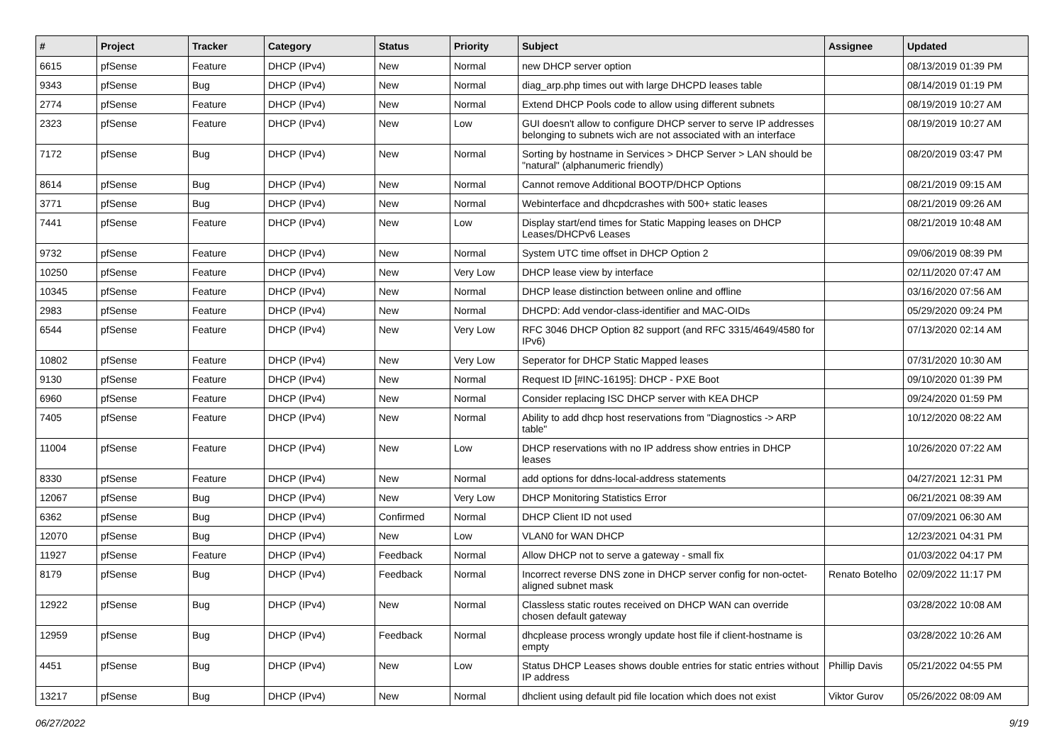| # | Project | Tracker | Category | Status | Priority | Subject | Assignee | Updated |
| --- | --- | --- | --- | --- | --- | --- | --- | --- |
| 6615 | pfSense | Feature | DHCP (IPv4) | New | Normal | new DHCP server option | | 08/13/2019 01:39 PM |
| 9343 | pfSense | Bug | DHCP (IPv4) | New | Normal | diag_arp.php times out with large DHCPD leases table | | 08/14/2019 01:19 PM |
| 2774 | pfSense | Feature | DHCP (IPv4) | New | Normal | Extend DHCP Pools code to allow using different subnets | | 08/19/2019 10:27 AM |
| 2323 | pfSense | Feature | DHCP (IPv4) | New | Low | GUI doesn't allow to configure DHCP server to serve IP addresses belonging to subnets wich are not associated with an interface | | 08/19/2019 10:27 AM |
| 7172 | pfSense | Bug | DHCP (IPv4) | New | Normal | Sorting by hostname in Services > DHCP Server > LAN should be "natural" (alphanumeric friendly) | | 08/20/2019 03:47 PM |
| 8614 | pfSense | Bug | DHCP (IPv4) | New | Normal | Cannot remove Additional BOOTP/DHCP Options | | 08/21/2019 09:15 AM |
| 3771 | pfSense | Bug | DHCP (IPv4) | New | Normal | Webinterface and dhcpdcrashes with 500+ static leases | | 08/21/2019 09:26 AM |
| 7441 | pfSense | Feature | DHCP (IPv4) | New | Low | Display start/end times for Static Mapping leases on DHCP Leases/DHCPv6 Leases | | 08/21/2019 10:48 AM |
| 9732 | pfSense | Feature | DHCP (IPv4) | New | Normal | System UTC time offset in DHCP Option 2 | | 09/06/2019 08:39 PM |
| 10250 | pfSense | Feature | DHCP (IPv4) | New | Very Low | DHCP lease view by interface | | 02/11/2020 07:47 AM |
| 10345 | pfSense | Feature | DHCP (IPv4) | New | Normal | DHCP lease distinction between online and offline | | 03/16/2020 07:56 AM |
| 2983 | pfSense | Feature | DHCP (IPv4) | New | Normal | DHCPD: Add vendor-class-identifier and MAC-OIDs | | 05/29/2020 09:24 PM |
| 6544 | pfSense | Feature | DHCP (IPv4) | New | Very Low | RFC 3046 DHCP Option 82 support (and RFC 3315/4649/4580 for IPv6) | | 07/13/2020 02:14 AM |
| 10802 | pfSense | Feature | DHCP (IPv4) | New | Very Low | Seperator for DHCP Static Mapped leases | | 07/31/2020 10:30 AM |
| 9130 | pfSense | Feature | DHCP (IPv4) | New | Normal | Request ID [#INC-16195]: DHCP - PXE Boot | | 09/10/2020 01:39 PM |
| 6960 | pfSense | Feature | DHCP (IPv4) | New | Normal | Consider replacing ISC DHCP server with KEA DHCP | | 09/24/2020 01:59 PM |
| 7405 | pfSense | Feature | DHCP (IPv4) | New | Normal | Ability to add dhcp host reservations from "Diagnostics -> ARP table" | | 10/12/2020 08:22 AM |
| 11004 | pfSense | Feature | DHCP (IPv4) | New | Low | DHCP reservations with no IP address show entries in DHCP leases | | 10/26/2020 07:22 AM |
| 8330 | pfSense | Feature | DHCP (IPv4) | New | Normal | add options for ddns-local-address statements | | 04/27/2021 12:31 PM |
| 12067 | pfSense | Bug | DHCP (IPv4) | New | Very Low | DHCP Monitoring Statistics Error | | 06/21/2021 08:39 AM |
| 6362 | pfSense | Bug | DHCP (IPv4) | Confirmed | Normal | DHCP Client ID not used | | 07/09/2021 06:30 AM |
| 12070 | pfSense | Bug | DHCP (IPv4) | New | Low | VLAN0 for WAN DHCP | | 12/23/2021 04:31 PM |
| 11927 | pfSense | Feature | DHCP (IPv4) | Feedback | Normal | Allow DHCP not to serve a gateway - small fix | | 01/03/2022 04:17 PM |
| 8179 | pfSense | Bug | DHCP (IPv4) | Feedback | Normal | Incorrect reverse DNS zone in DHCP server config for non-octet-aligned subnet mask | Renato Botelho | 02/09/2022 11:17 PM |
| 12922 | pfSense | Bug | DHCP (IPv4) | New | Normal | Classless static routes received on DHCP WAN can override chosen default gateway | | 03/28/2022 10:08 AM |
| 12959 | pfSense | Bug | DHCP (IPv4) | Feedback | Normal | dhcplease process wrongly update host file if client-hostname is empty | | 03/28/2022 10:26 AM |
| 4451 | pfSense | Bug | DHCP (IPv4) | New | Low | Status DHCP Leases shows double entries for static entries without IP address | Phillip Davis | 05/21/2022 04:55 PM |
| 13217 | pfSense | Bug | DHCP (IPv4) | New | Normal | dhclient using default pid file location which does not exist | Viktor Gurov | 05/26/2022 08:09 AM |
06/27/2022 9/19